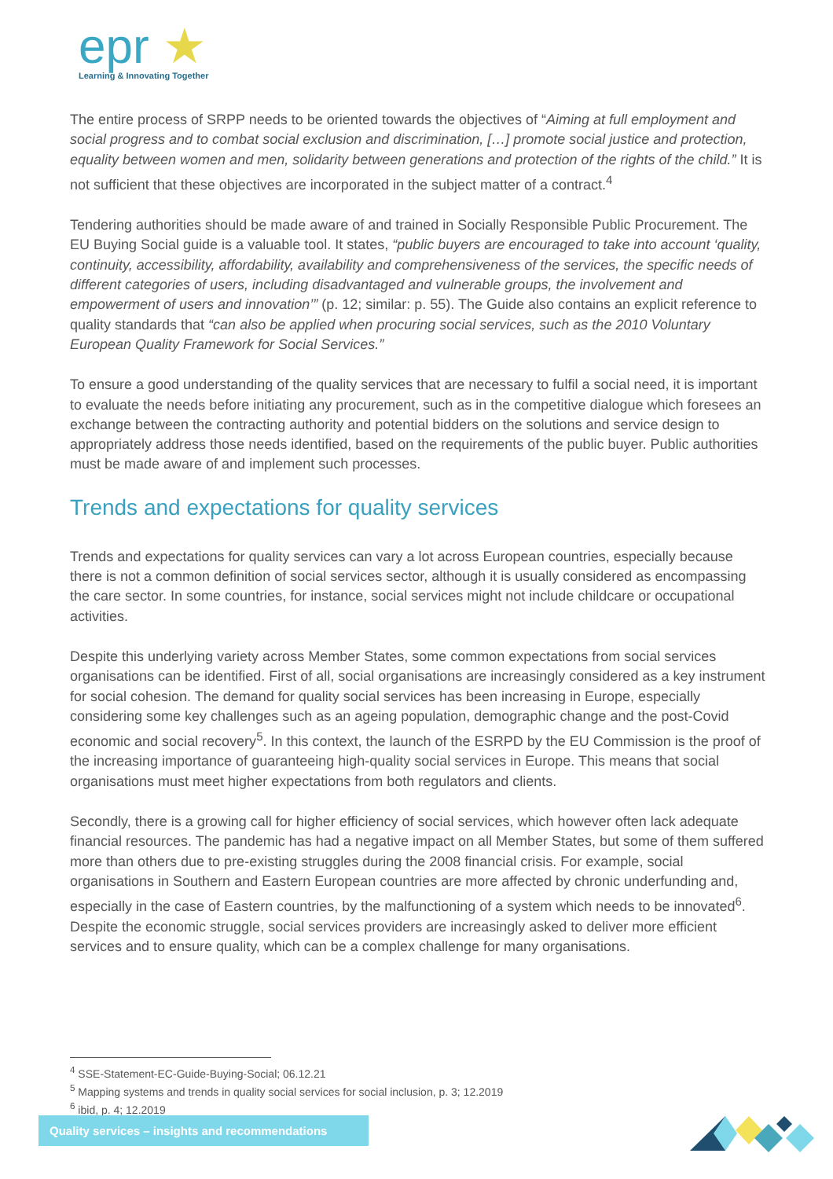epr ★
Learning & Innovating Together
The entire process of SRPP needs to be oriented towards the objectives of “Aiming at full employment and social progress and to combat social exclusion and discrimination, […] promote social justice and protection, equality between women and men, solidarity between generations and protection of the rights of the child.” It is not sufficient that these objectives are incorporated in the subject matter of a contract.<sup>4</sup>
Tendering authorities should be made aware of and trained in Socially Responsible Public Procurement. The EU Buying Social guide is a valuable tool. It states, “public buyers are encouraged to take into account ‘quality, continuity, accessibility, affordability, availability and comprehensiveness of the services, the specific needs of different categories of users, including disadvantaged and vulnerable groups, the involvement and empowerment of users and innovation’” (p. 12; similar: p. 55). The Guide also contains an explicit reference to quality standards that “can also be applied when procuring social services, such as the 2010 Voluntary European Quality Framework for Social Services.”
To ensure a good understanding of the quality services that are necessary to fulfil a social need, it is important to evaluate the needs before initiating any procurement, such as in the competitive dialogue which foresees an exchange between the contracting authority and potential bidders on the solutions and service design to appropriately address those needs identified, based on the requirements of the public buyer. Public authorities must be made aware of and implement such processes.
Trends and expectations for quality services
Trends and expectations for quality services can vary a lot across European countries, especially because there is not a common definition of social services sector, although it is usually considered as encompassing the care sector. In some countries, for instance, social services might not include childcare or occupational activities.
Despite this underlying variety across Member States, some common expectations from social services organisations can be identified. First of all, social organisations are increasingly considered as a key instrument for social cohesion. The demand for quality social services has been increasing in Europe, especially considering some key challenges such as an ageing population, demographic change and the post-Covid economic and social recovery<sup>5</sup>. In this context, the launch of the ESRPD by the EU Commission is the proof of the increasing importance of guaranteeing high-quality social services in Europe. This means that social organisations must meet higher expectations from both regulators and clients.
Secondly, there is a growing call for higher efficiency of social services, which however often lack adequate financial resources. The pandemic has had a negative impact on all Member States, but some of them suffered more than others due to pre-existing struggles during the 2008 financial crisis. For example, social organisations in Southern and Eastern European countries are more affected by chronic underfunding and, especially in the case of Eastern countries, by the malfunctioning of a system which needs to be innovated<sup>6</sup>. Despite the economic struggle, social services providers are increasingly asked to deliver more efficient services and to ensure quality, which can be a complex challenge for many organisations.
<sup>4</sup> SSE-Statement-EC-Guide-Buying-Social; 06.12.21
<sup>5</sup> Mapping systems and trends in quality social services for social inclusion, p. 3; 12.2019
<sup>6</sup> ibid, p. 4; 12.2019
Quality services – insights and recommendations